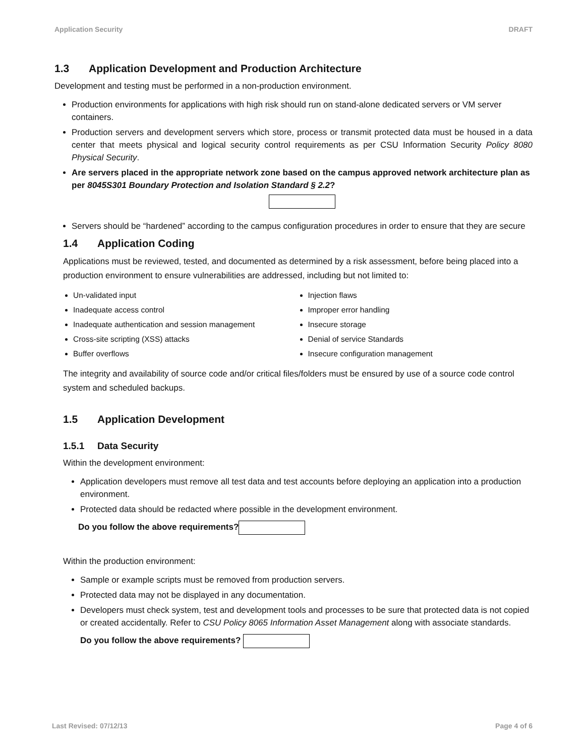Application Security DRAFT
1.3 Application Development and Production Architecture
Development and testing must be performed in a non-production environment.
Production environments for applications with high risk should run on stand-alone dedicated servers or VM server containers.
Production servers and development servers which store, process or transmit protected data must be housed in a data center that meets physical and logical security control requirements as per CSU Information Security Policy 8080 Physical Security.
Are servers placed in the appropriate network zone based on the campus approved network architecture plan as per 8045S301 Boundary Protection and Isolation Standard § 2.2?
Servers should be “hardened” according to the campus configuration procedures in order to ensure that they are secure
1.4 Application Coding
Applications must be reviewed, tested, and documented as determined by a risk assessment, before being placed into a production environment to ensure vulnerabilities are addressed, including but not limited to:
Un-validated input
Inadequate access control
Inadequate authentication and session management
Cross-site scripting (XSS) attacks
Buffer overflows
Injection flaws
Improper error handling
Insecure storage
Denial of service Standards
Insecure configuration management
The integrity and availability of source code and/or critical files/folders must be ensured by use of a source code control system and scheduled backups.
1.5 Application Development
1.5.1 Data Security
Within the development environment:
Application developers must remove all test data and test accounts before deploying an application into a production environment.
Protected data should be redacted where possible in the development environment.
Do you follow the above requirements?
Within the production environment:
Sample or example scripts must be removed from production servers.
Protected data may not be displayed in any documentation.
Developers must check system, test and development tools and processes to be sure that protected data is not copied or created accidentally. Refer to CSU Policy 8065 Information Asset Management along with associate standards.
Do you follow the above requirements?
Last Revised: 07/12/13 Page 4 of 6